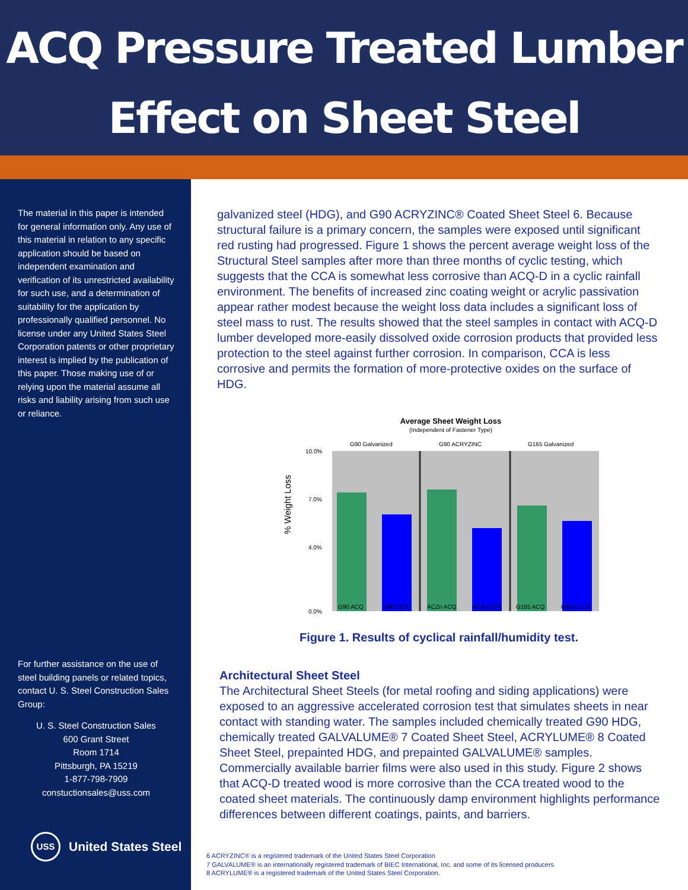ACQ Pressure Treated Lumber
Effect on Sheet Steel
The material in this paper is intended for general information only. Any use of this material in relation to any specific application should be based on independent examination and verification of its unrestricted availability for such use, and a determination of suitability for the application by professionally qualified personnel. No license under any United States Steel Corporation patents or other proprietary interest is implied by the publication of this paper. Those making use of or relying upon the material assume all risks and liability arising from such use or reliance.
For further assistance on the use of steel building panels or related topics, contact U. S. Steel Construction Sales Group:
U. S. Steel Construction Sales
600 Grant Street
Room 1714
Pittsburgh, PA 15219
1-877-798-7909
constuctionsales@uss.com
USS
United States Steel
galvanized steel (HDG), and G90 ACRYZINC® Coated Sheet Steel 6. Because structural failure is a primary concern, the samples were exposed until significant red rusting had progressed. Figure 1 shows the percent average weight loss of the Structural Steel samples after more than three months of cyclic testing, which suggests that the CCA is somewhat less corrosive than ACQ-D in a cyclic rainfall environment. The benefits of increased zinc coating weight or acrylic passivation appear rather modest because the weight loss data includes a significant loss of steel mass to rust. The results showed that the steel samples in contact with ACQ-D lumber developed more-easily dissolved oxide corrosion products that provided less protection to the steel against further corrosion. In comparison, CCA is less corrosive and permits the formation of more-protective oxides on the surface of HDG.
Average Sheet Weight Loss
(Independent of Fastener Type)
G90 Galvanized
G90 ACRYZINC
G165 Galvanized
% Weight Loss
10.0%
7.0%
4.0%
0.0%
G90 ACQ
G90 CCA
ACZn ACQ
ACZn CCA
G165 ACQ
G165 CCA
Figure 1. Results of cyclical rainfall/humidity test.
Architectural Sheet Steel
The Architectural Sheet Steels (for metal roofing and siding applications) were exposed to an aggressive accelerated corrosion test that simulates sheets in near contact with standing water. The samples included chemically treated G90 HDG, chemically treated GALVALUME® 7 Coated Sheet Steel, ACRYLUME® 8 Coated Sheet Steel, prepainted HDG, and prepainted GALVALUME® samples. Commercially available barrier films were also used in this study. Figure 2 shows that ACQ-D treated wood is more corrosive than the CCA treated wood to the coated sheet materials. The continuously damp environment highlights performance differences between different coatings, paints, and barriers.
6 ACRYZINC® is a registered trademark of the United States Steel Corporation
7 GALVALUME® is an internationally registered trademark of BIEC International, Inc. and some of its licensed producers
8 ACRYLUME® is a registered trademark of the United States Steel Corporation.